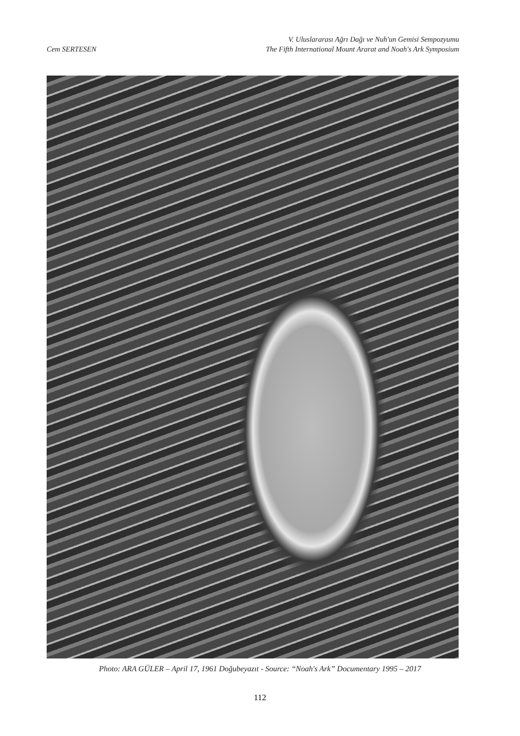Cem SERTESEN
V. Uluslararası Ağrı Dağı ve Nuh'un Gemisi Sempozyumu
The Fifth International Mount Ararat and Noah's Ark Symposium
Photo: ARA GÜLER – April 17, 1961 Doğubeyazıt - Source: “Noah's Ark” Documentary 1995 – 2017
112